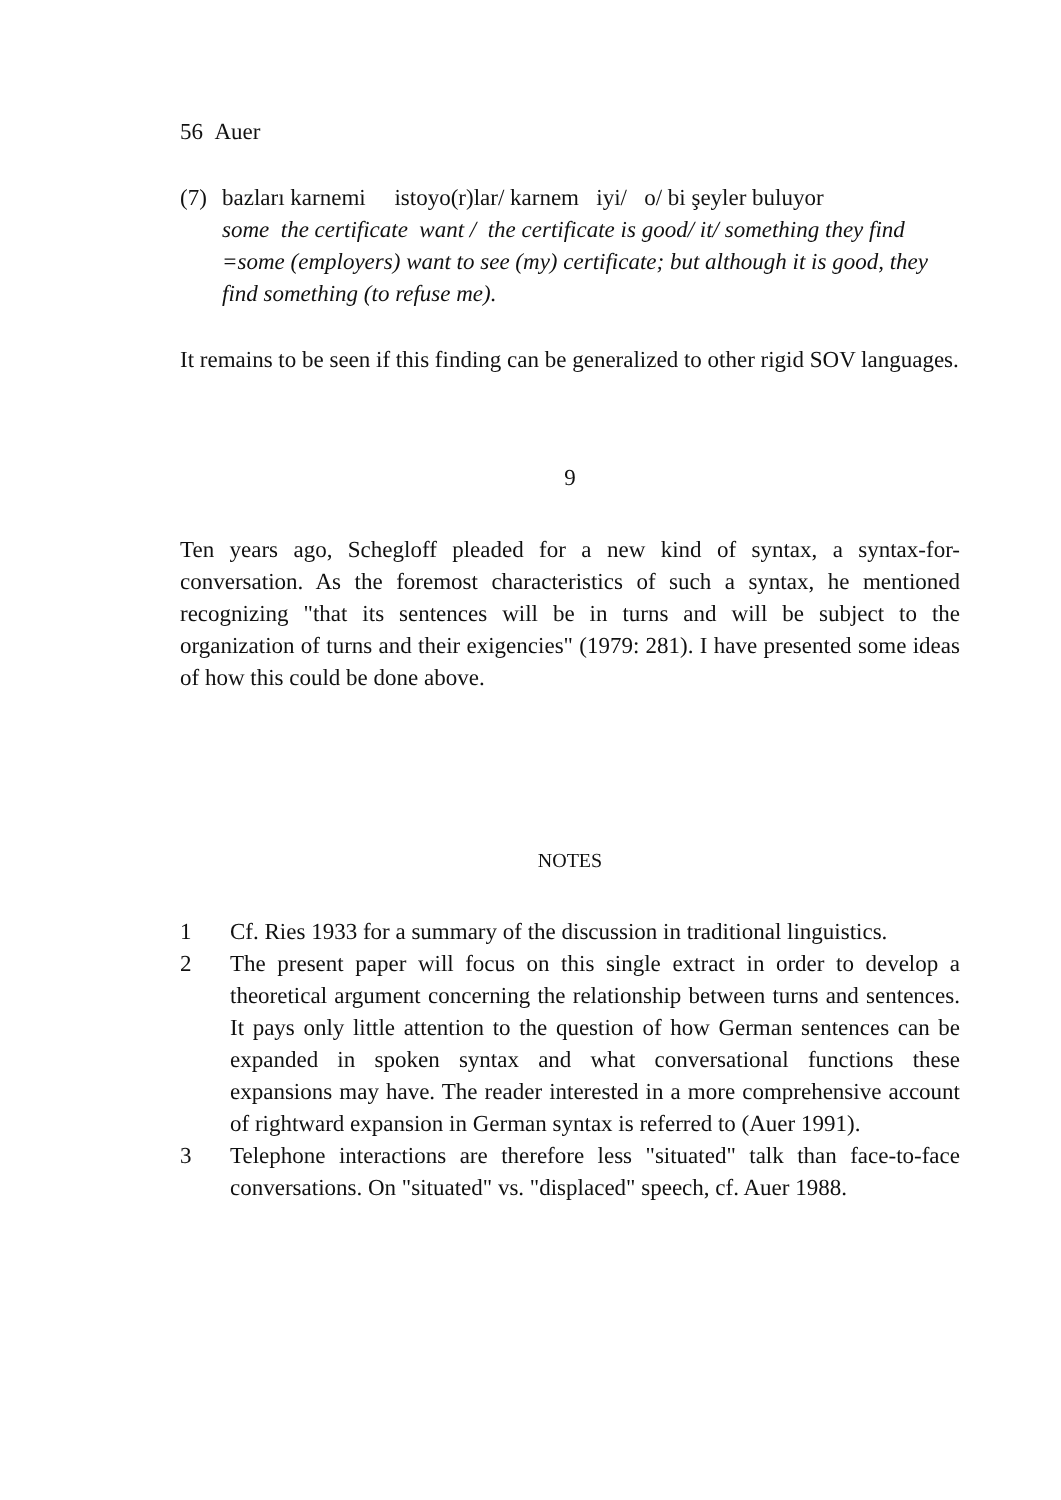56 Auer
(7) bazları karnemi istoyo(r)lar/ karnem iyi/ o/ bi şeyler buluyor
some the certificate want / the certificate is good/ it/ something they find
=some (employers) want to see (my) certificate; but although it is good, they find something (to refuse me).
It remains to be seen if this finding can be generalized to other rigid SOV languages.
9
Ten years ago, Schegloff pleaded for a new kind of syntax, a syntax-for-conversation. As the foremost characteristics of such a syntax, he mentioned recognizing "that its sentences will be in turns and will be subject to the organization of turns and their exigencies" (1979: 281). I have presented some ideas of how this could be done above.
NOTES
1 Cf. Ries 1933 for a summary of the discussion in traditional linguistics.
2 The present paper will focus on this single extract in order to develop a theoretical argument concerning the relationship between turns and sentences. It pays only little attention to the question of how German sentences can be expanded in spoken syntax and what conversational functions these expansions may have. The reader interested in a more comprehensive account of rightward expansion in German syntax is referred to (Auer 1991).
3 Telephone interactions are therefore less "situated" talk than face-to-face conversations. On "situated" vs. "displaced" speech, cf. Auer 1988.